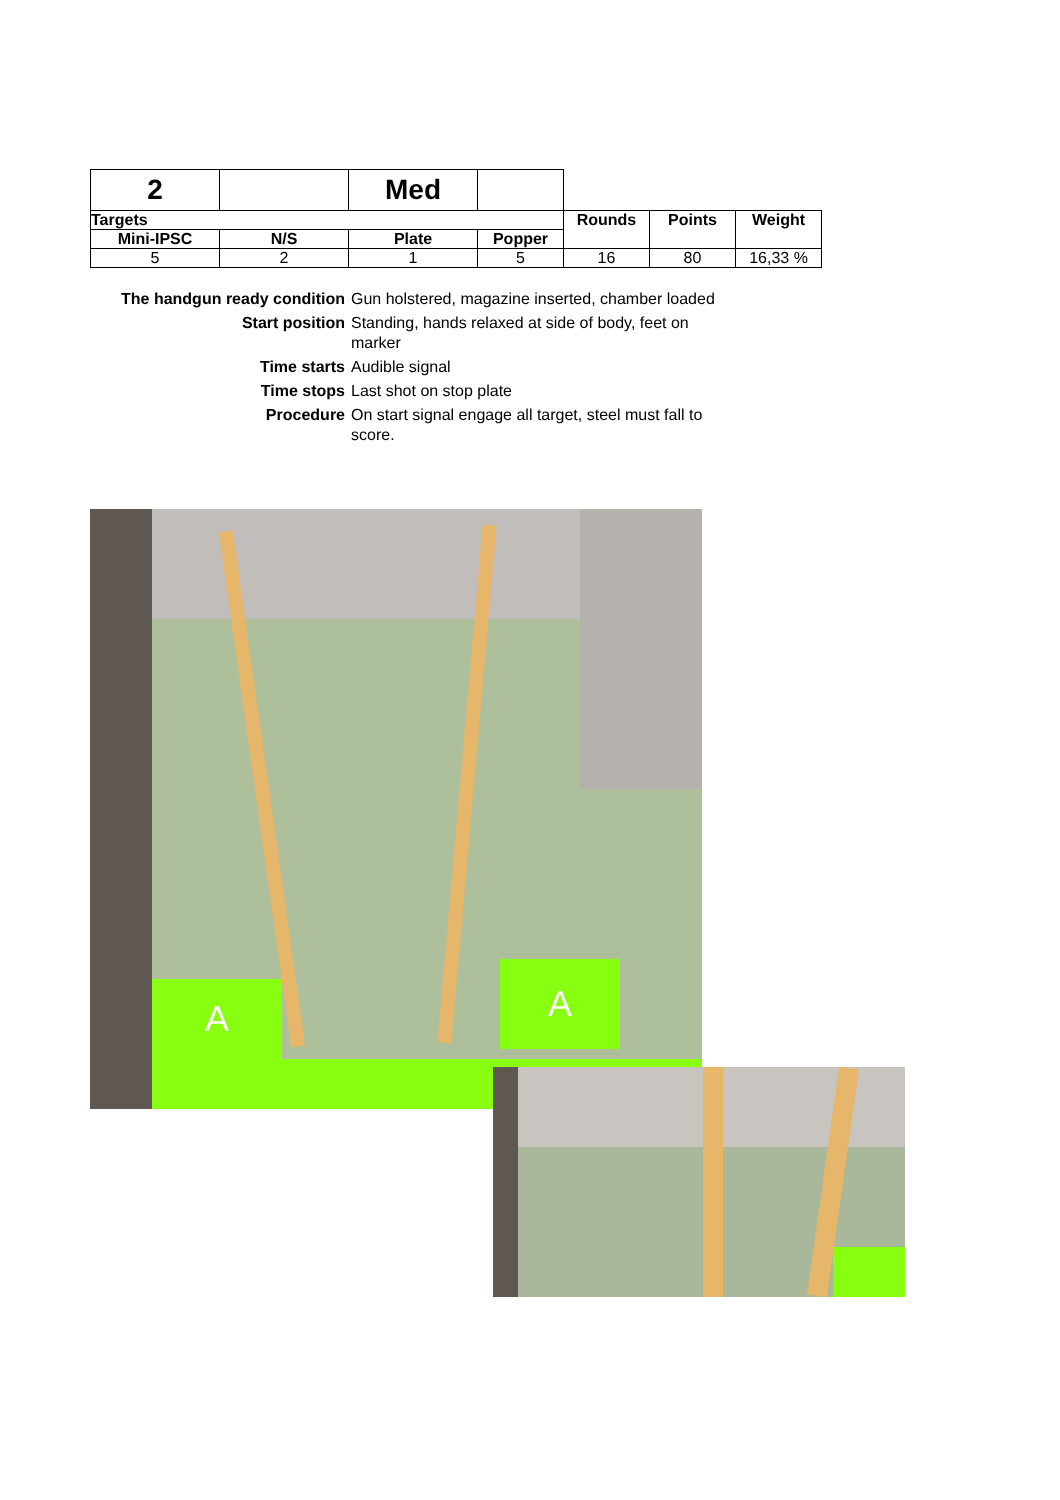| 2 | | Med | | | | |
| Targets | | | | Rounds | Points | Weight |
| Mini-IPSC | N/S | Plate | Popper | | | |
| 5 | 2 | 1 | 5 | 16 | 80 | 16,33 % |
The handgun ready condition Gun holstered, magazine inserted, chamber loaded Start position Standing, hands relaxed at side of body, feet on marker Time starts Audible signal Time stops Last shot on stop plate Procedure On start signal engage all target, steel must fall to score.
A A